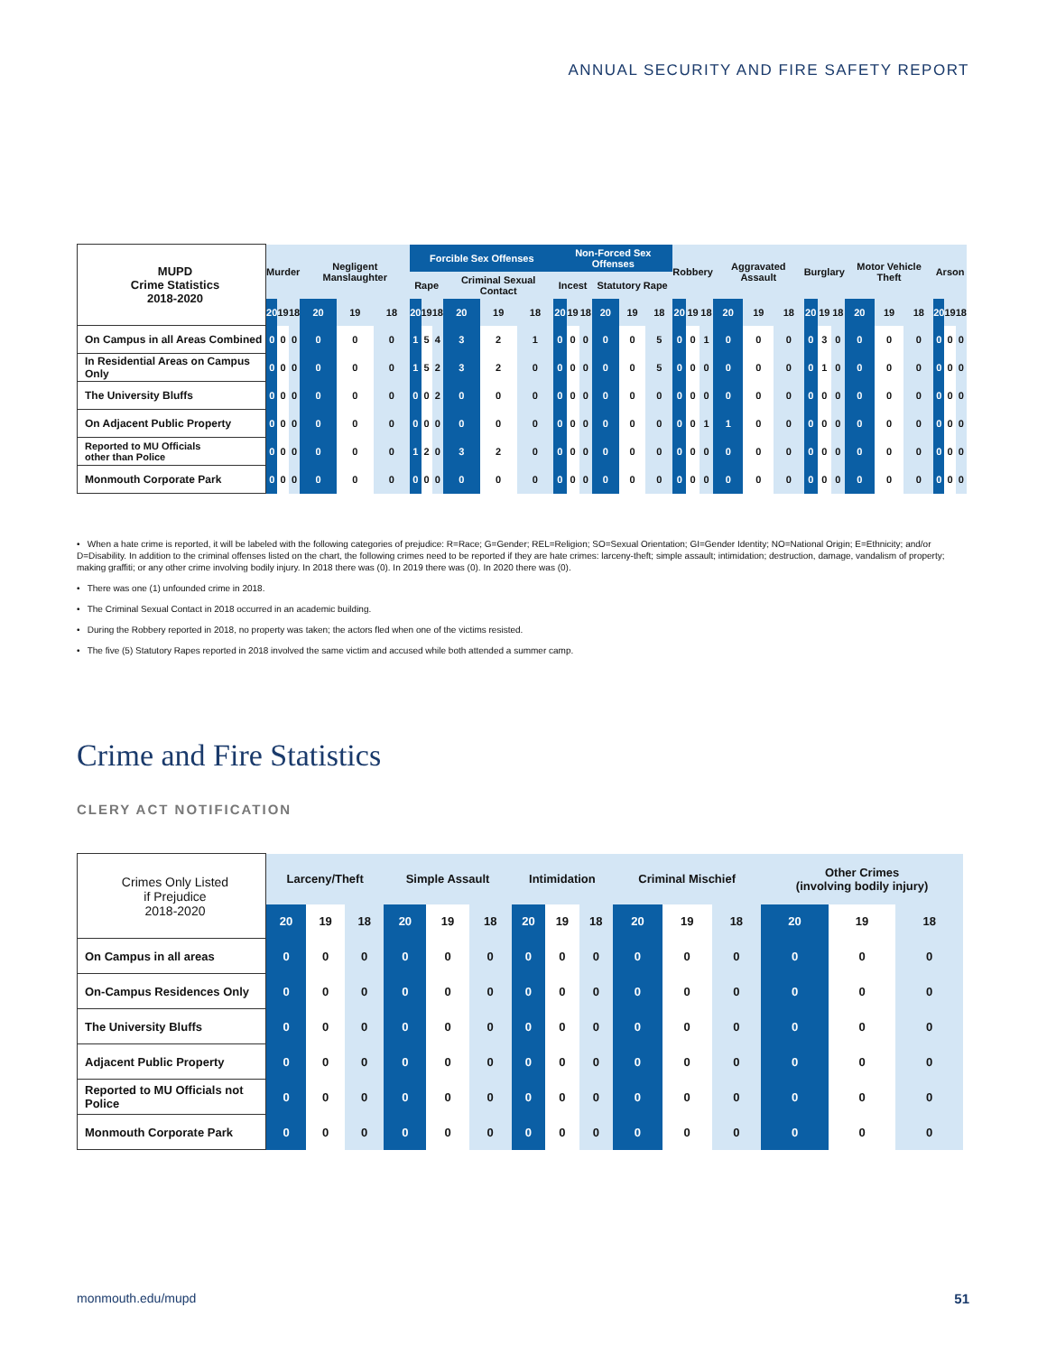ANNUAL SECURITY AND FIRE SAFETY REPORT
| MUPD Crime Statistics 2018-2020 | Murder | | | Negligent Manslaughter | | | Forcible Sex Offenses | | | | | | Non-Forced Sex Offenses | | | | | | Robbery | | | Aggravated Assault | | | Burglary | | | Motor Vehicle Theft | | | Arson | | |
| --- | --- | --- | --- | --- | --- | --- | --- | --- | --- | --- | --- | --- | --- | --- | --- | --- | --- | --- | --- | --- | --- | --- | --- | --- | --- | --- | --- | --- | --- | --- | --- | --- | --- |
| | | | | | | | Rape | | | Criminal Sexual Contact | | | Incest | | | Statutory Rape | | | | | | | | | | | | | | | | | |
| | 20 | 19 | 18 | 20 | 19 | 18 | 20 | 19 | 18 | 20 | 19 | 18 | 20 | 19 | 18 | 20 | 19 | 18 | 20 | 19 | 18 | 20 | 19 | 18 | 20 | 19 | 18 | 20 | 19 | 18 | 20 | 19 | 18 |
| On Campus in all Areas Combined | 0 | 0 | 0 | 0 | 0 | 0 | 1 | 5 | 4 | 3 | 2 | 1 | 0 | 0 | 0 | 0 | 0 | 5 | 0 | 0 | 1 | 0 | 0 | 0 | 0 | 3 | 0 | 0 | 0 | 0 | 0 | 0 | 0 |
| In Residential Areas on Campus Only | 0 | 0 | 0 | 0 | 0 | 0 | 1 | 5 | 2 | 3 | 2 | 0 | 0 | 0 | 0 | 0 | 0 | 5 | 0 | 0 | 0 | 0 | 0 | 0 | 0 | 1 | 0 | 0 | 0 | 0 | 0 | 0 | 0 |
| The University Bluffs | 0 | 0 | 0 | 0 | 0 | 0 | 0 | 0 | 2 | 0 | 0 | 0 | 0 | 0 | 0 | 0 | 0 | 0 | 0 | 0 | 0 | 0 | 0 | 0 | 0 | 0 | 0 | 0 | 0 | 0 | 0 | 0 | 0 |
| On Adjacent Public Property | 0 | 0 | 0 | 0 | 0 | 0 | 0 | 0 | 0 | 0 | 0 | 0 | 0 | 0 | 0 | 0 | 0 | 0 | 0 | 0 | 1 | 1 | 0 | 0 | 0 | 0 | 0 | 0 | 0 | 0 | 0 | 0 | 0 |
| Reported to MU Officials other than Police | 0 | 0 | 0 | 0 | 0 | 0 | 1 | 2 | 0 | 3 | 2 | 0 | 0 | 0 | 0 | 0 | 0 | 0 | 0 | 0 | 0 | 0 | 0 | 0 | 0 | 0 | 0 | 0 | 0 | 0 | 0 | 0 | 0 |
| Monmouth Corporate Park | 0 | 0 | 0 | 0 | 0 | 0 | 0 | 0 | 0 | 0 | 0 | 0 | 0 | 0 | 0 | 0 | 0 | 0 | 0 | 0 | 0 | 0 | 0 | 0 | 0 | 0 | 0 | 0 | 0 | 0 | 0 | 0 | 0 |
• When a hate crime is reported, it will be labeled with the following categories of prejudice: R=Race; G=Gender; REL=Religion; SO=Sexual Orientation; GI=Gender Identity; NO=National Origin; E=Ethnicity; and/or D=Disability. In addition to the criminal offenses listed on the chart, the following crimes need to be reported if they are hate crimes: larceny-theft; simple assault; intimidation; destruction, damage, vandalism of property; making graffiti; or any other crime involving bodily injury. In 2018 there was (0). In 2019 there was (0). In 2020 there was (0).
• There was one (1) unfounded crime in 2018.
• The Criminal Sexual Contact in 2018 occurred in an academic building.
• During the Robbery reported in 2018, no property was taken; the actors fled when one of the victims resisted.
• The five (5) Statutory Rapes reported in 2018 involved the same victim and accused while both attended a summer camp.
Crime and Fire Statistics
CLERY ACT NOTIFICATION
| Crimes Only Listed if Prejudice 2018-2020 | Larceny/Theft | | | Simple Assault | | | Intimidation | | | Criminal Mischief | | | Other Crimes (involving bodily injury) | | |
| --- | --- | --- | --- | --- | --- | --- | --- | --- | --- | --- | --- | --- | --- | --- | --- |
| | 20 | 19 | 18 | 20 | 19 | 18 | 20 | 19 | 18 | 20 | 19 | 18 | 20 | 19 | 18 |
| On Campus in all areas | 0 | 0 | 0 | 0 | 0 | 0 | 0 | 0 | 0 | 0 | 0 | 0 | 0 | 0 | 0 |
| On-Campus Residences Only | 0 | 0 | 0 | 0 | 0 | 0 | 0 | 0 | 0 | 0 | 0 | 0 | 0 | 0 | 0 |
| The University Bluffs | 0 | 0 | 0 | 0 | 0 | 0 | 0 | 0 | 0 | 0 | 0 | 0 | 0 | 0 | 0 |
| Adjacent Public Property | 0 | 0 | 0 | 0 | 0 | 0 | 0 | 0 | 0 | 0 | 0 | 0 | 0 | 0 | 0 |
| Reported to MU Officials not Police | 0 | 0 | 0 | 0 | 0 | 0 | 0 | 0 | 0 | 0 | 0 | 0 | 0 | 0 | 0 |
| Monmouth Corporate Park | 0 | 0 | 0 | 0 | 0 | 0 | 0 | 0 | 0 | 0 | 0 | 0 | 0 | 0 | 0 |
monmouth.edu/mupd 51